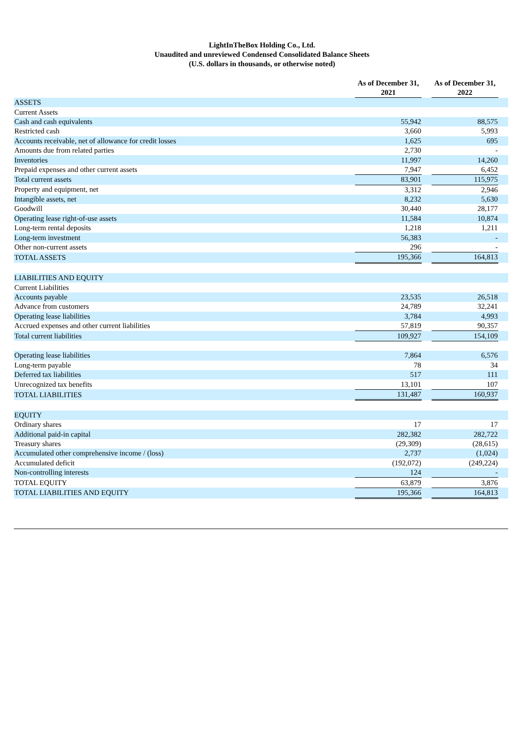LightInTheBox Holding Co., Ltd.
Unaudited and unreviewed Condensed Consolidated Balance Sheets
(U.S. dollars in thousands, or otherwise noted)
| | As of December 31, 2021 | | As of December 31, 2022 | |
| --- | --- | --- | --- | --- |
| ASSETS | | | | |
| Current Assets | | | | |
| Cash and cash equivalents | 55,942 | | 88,575 | |
| Restricted cash | 3,660 | | 5,993 | |
| Accounts receivable, net of allowance for credit losses | 1,625 | | 695 | |
| Amounts due from related parties | 2,730 | | - | |
| Inventories | 11,997 | | 14,260 | |
| Prepaid expenses and other current assets | 7,947 | | 6,452 | |
| Total current assets | 83,901 | | 115,975 | |
| Property and equipment, net | 3,312 | | 2,946 | |
| Intangible assets, net | 8,232 | | 5,630 | |
| Goodwill | 30,440 | | 28,177 | |
| Operating lease right-of-use assets | 11,584 | | 10,874 | |
| Long-term rental deposits | 1,218 | | 1,211 | |
| Long-term investment | 56,383 | | - | |
| Other non-current assets | 296 | | - | |
| TOTAL ASSETS | 195,366 | | 164,813 | |
| LIABILITIES AND EQUITY | | | | |
| Current Liabilities | | | | |
| Accounts payable | 23,535 | | 26,518 | |
| Advance from customers | 24,789 | | 32,241 | |
| Operating lease liabilities | 3,784 | | 4,993 | |
| Accrued expenses and other current liabilities | 57,819 | | 90,357 | |
| Total current liabilities | 109,927 | | 154,109 | |
| Operating lease liabilities | 7,864 | | 6,576 | |
| Long-term payable | 78 | | 34 | |
| Deferred tax liabilities | 517 | | 111 | |
| Unrecognized tax benefits | 13,101 | | 107 | |
| TOTAL LIABILITIES | 131,487 | | 160,937 | |
| EQUITY | | | | |
| Ordinary shares | 17 | | 17 | |
| Additional paid-in capital | 282,382 | | 282,722 | |
| Treasury shares | (29,309) | | (28,615) | |
| Accumulated other comprehensive income / (loss) | 2,737 | | (1,024) | |
| Accumulated deficit | (192,072) | | (249,224) | |
| Non-controlling interests | 124 | | - | |
| TOTAL EQUITY | 63,879 | | 3,876 | |
| TOTAL LIABILITIES AND EQUITY | 195,366 | | 164,813 | |